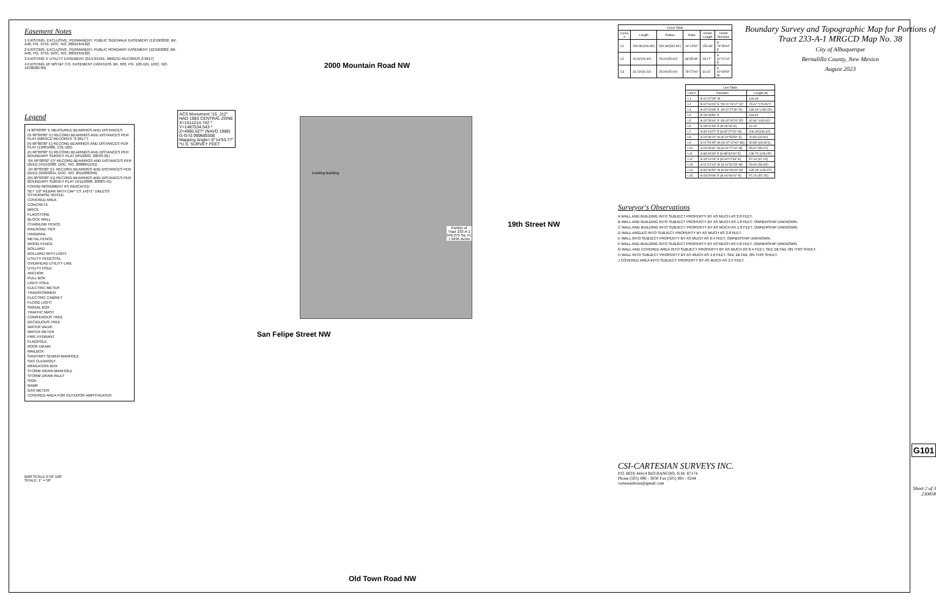Easement Notes
1 EXISTING, EXCLUSIVE, PERMANENT, PUBLIC SIDEWALK EASEMENT (12/10/2002, BK. A46, PG. 3753, DOC. NO. 2002164182)
2 EXISTING, EXCLUSIVE, PERMANENT, PUBLIC ROADWAY EASEMENT (12/10/2002, BK. A46, PG. 3753, DOC. NO. 2002164182)
3 EXISTING 5' UTILITY EASEMENT (01/13/1951, MRGCD RECORDS 2-3617)
4 EXISTING 10' MST&T CO. EASEMENT (4/24/1978, BK. 603, PG. 120-121, DOC. NO. 1978028709)
Legend
N 90°00'00" E MEASURED BEARINGS AND DISTANCES
(N 90°00'00" E) RECORD BEARINGS AND DISTANCES PER PLAT (MRGCD RECORDS "2-3617")
[N 90°00'00" E] RECORD BEARINGS AND DISTANCES PER PLAT (10/8/1986, C31-162)
{N 90°00'00" E} RECORD BEARINGS AND DISTANCES PER BOUNDARY SURVEY PLAT (9/5/2003, 2003S-81)
*(N 90°00'00" E)* RECORD BEARINGS AND DISTANCES PER DEED (4/11/2008, DOC. NO. 2008041191)
-(N 90°00'00" E)- RECORD BEARINGS AND DISTANCES PER DEED (9/26/2011, DOC. NO. 2011086356)
((N 90°00'00" E)) RECORD BEARINGS AND DISTANCES PER BOUNDARY SURVEY PLAT (4/11/2008, 2008S-41)
FOUND MONUMENT AS INDICATED
SET 1/2" REBAR WITH CAP "LS 14271" UNLESS OTHERWISE NOTED
COVERED AREA
CONCRETE
BRICK
FLAGSTONE
BLOCK WALL
CHAINLINK FENCE
RAILROAD TIES
HANDRAIL
METAL FENCE
WOOD FENCE
BOLLARD
BOLLARD WITH LIGHT
UTILITY PEDESTAL
OVERHEAD UTILITY LINE
UTILITY POLE
ANCHOR
PULL BOX
LIGHT POLE
ELECTRIC METER
TRANSFORMER
ELECTRIC CABINET
FLOOD LIGHT
SIGNAL BOX
TRAFFIC MAST
CONIFEROUS TREE
DECIDUOUS TREE
WATER VALVE
WATER METER
FIRE HYDRANT
FLAGPOLE
ROOF DRAIN
MAILBOX
SANITARY SEWER MANHOLE
SAS CLEANOUT
IRRIGATION BOX
STORM DRAIN MANHOLE
STORM DRAIN INLET
SIGN
RAMP
GAS METER
COVERED AREA FOR OUTDOOR AMPITHEATER
BAR SCALE 0 50' 100'
SCALE: 1" = 50'
2000 Mountain Road NW
ACS Monument "15_J12"
NAD 1983 CENTRAL ZONE
X=1511214.742 *
Y=1487534.543 *
Z=4965.627* (NAVD 1988)
G-G=0.999685508
Mapping Angle=-0°14'53.77"
*U.S. SURVEY FEET
Portion of
Tract 233-A-1
346,279 Sq. Ft.
7.9495 Acres
San Felipe Street NW
19th Street NW
Old Town Road NW
Existing Building
| Curve Table | | | | | |
| --- | --- | --- | --- | --- | --- |
| Curve # | Length | Radius | Delta | Chord Length | Chord Direction |
| C1 | 150.98'(150.98') | 532.96'(532.96') | 16°13'52" | 150.48' | S 73°45'44" E |
| C2 | 29.93'(29.93') | 25.00'(25.00') | 68°35'08" | 28.17' | S 31°21'14" E |
| C3 | 34.23'(34.23') | 25.00'(25.00') | 78°27'00" | 31.62' | S 42°09'50" W |
Boundary Survey and Topographic Map for Portions of Tract 233-A-1 MRGCD Map No. 38
City of Albuquerque
Bernalillo County, New Mexico
August 2023
| Line Table | | |
| --- | --- | --- |
| Line # | Direction | Length (ft) |
| L1 | N 01°07'28" W | 149.44' |
| L2 | N 02°16'23" E *(N 01°24'17" E)* | 79.32' *(79.06")* |
| L3 | N 02°19'48" E -(N 02°27'30" E)- | 148.16'-(148.15')- |
| L4 | N 03°28'56" E | 118.44' |
| L5 | N 02°28'44" E *(N 02°42'20" E)* | 42.94' *(43.04')* |
| L6 | N 03°01'09" E (N 03°06' E) | 14.16' |
| L7 | N 82°13'27" E [S 82°27'15" W] | 106.30'[106.62'] |
| L8 | S 03°34'24" W [N 02°55'50" E] | 20.96' [20.90'] |
| L9 | S 01°51'45" W ((S 02°12'00" W)) | 40.88' ((40.82')) |
| L10 | S 04°03'31" W [S 04°17'19" W] | 55.02' [55.02'] |
| L11 | S 88°43'49" E [S 88°34'40" E] | 138.70' [139.05'] |
| L12 | N 03°10'23" E [N 03°07'33" E] | 97.29' [97.15'] |
| L13 | S 01°21'13" W {S 01°51'23" W} | 53.94' {53.93'} |
| L14 | N 84°36'50" W {N 84°06'18" W} | 135.28' {135.37'} |
| L15 | N 03°29'09" E {N 04°06'01" E} | 57.24' {57.15'} |
Surveyor's Observations
A WALL AND BUILDING INTO SUBJECT PROPERTY BY AS MUCH AS 2.0 FEET.
B WALL AND BUILDING INTO SUBJECT PROPERTY BY AS MUCH AS 1.8 FEET, OWNERSHIP UNKNOWN.
C WALL AND BUILDING INTO SUBJECT PROPERTY BY AS MUCH AS 1.8 FEET, OWNERSHIP UNKNOWN.
D WALL ANGLES INTO SUBJECT PROPERTY BY AS MUCH AS 2.8 FEET.
E WALL INTO SUBJECT PROPERTY BY AS MUCH AS 6.4 FEET, OWNERSHIP UNKNOWN.
F WALL AND BUILDING INTO SUBJECT PROPERTY BY AS MUCH AS 5.8 FEET, OWNERSHIP UNKNOWN.
G WALL AND COVERED AREA INTO SUBJECT PROPERTY BY AS MUCH AS 8.4 FEET. SEE DETAIL ON THIS SHEET.
H WALL INTO SUBJECT PROPERTY BY AS MUCH AS 1.6 FEET. SEE DETAIL ON THIS SHEET.
J COVERED AREA INTO SUBJECT PROPERTY BY AS MUCH AS 2.5 FEET.
G101
CSI-CARTESIAN SURVEYS INC.
P.O. BOX 44414 RIO RANCHO, N.M. 87174
Phone (505) 896 - 3050 Fax (505) 891 - 0244
cartesianbrian@gmail.com
Sheet 2 of 3
230858